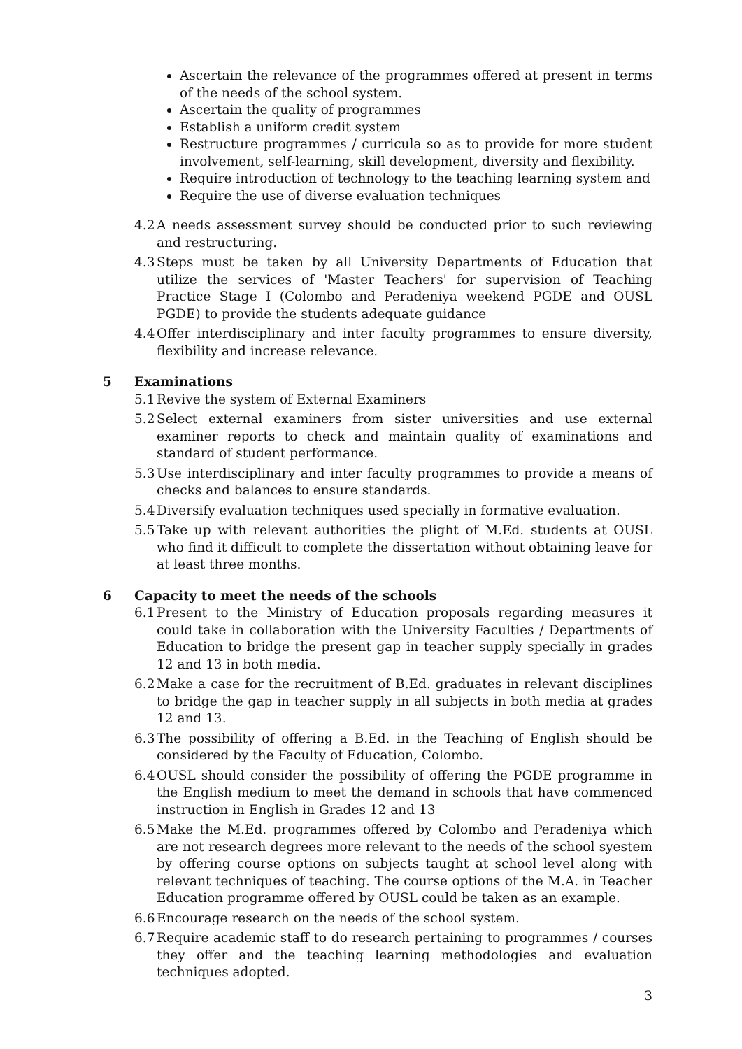Ascertain the relevance of the programmes offered at present in terms of the needs of the school system.
Ascertain the quality of programmes
Establish a uniform credit system
Restructure programmes / curricula so as to provide for more student involvement, self-learning, skill development, diversity and flexibility.
Require introduction of technology to the teaching learning system and
Require the use of diverse evaluation techniques
4.2 A needs assessment survey should be conducted prior to such reviewing and restructuring.
4.3 Steps must be taken by all University Departments of Education that utilize the services of 'Master Teachers' for supervision of Teaching Practice Stage I (Colombo and Peradeniya weekend PGDE and OUSL PGDE) to provide the students adequate guidance
4.4 Offer interdisciplinary and inter faculty programmes to ensure diversity, flexibility and increase relevance.
5 Examinations
5.1 Revive the system of External Examiners
5.2 Select external examiners from sister universities and use external examiner reports to check and maintain quality of examinations and standard of student performance.
5.3 Use interdisciplinary and inter faculty programmes to provide a means of checks and balances to ensure standards.
5.4 Diversify evaluation techniques used specially in formative evaluation.
5.5 Take up with relevant authorities the plight of M.Ed. students at OUSL who find it difficult to complete the dissertation without obtaining leave for at least three months.
6 Capacity to meet the needs of the schools
6.1 Present to the Ministry of Education proposals regarding measures it could take in collaboration with the University Faculties / Departments of Education to bridge the present gap in teacher supply specially in grades 12 and 13 in both media.
6.2 Make a case for the recruitment of B.Ed. graduates in relevant disciplines to bridge the gap in teacher supply in all subjects in both media at grades 12 and 13.
6.3 The possibility of offering a B.Ed. in the Teaching of English should be considered by the Faculty of Education, Colombo.
6.4 OUSL should consider the possibility of offering the PGDE programme in the English medium to meet the demand in schools that have commenced instruction in English in Grades 12 and 13
6.5 Make the M.Ed. programmes offered by Colombo and Peradeniya which are not research degrees more relevant to the needs of the school syestem by offering course options on subjects taught at school level along with relevant techniques of teaching. The course options of the M.A. in Teacher Education programme offered by OUSL could be taken as an example.
6.6 Encourage research on the needs of the school system.
6.7 Require academic staff to do research pertaining to programmes / courses they offer and the teaching learning methodologies and evaluation techniques adopted.
3